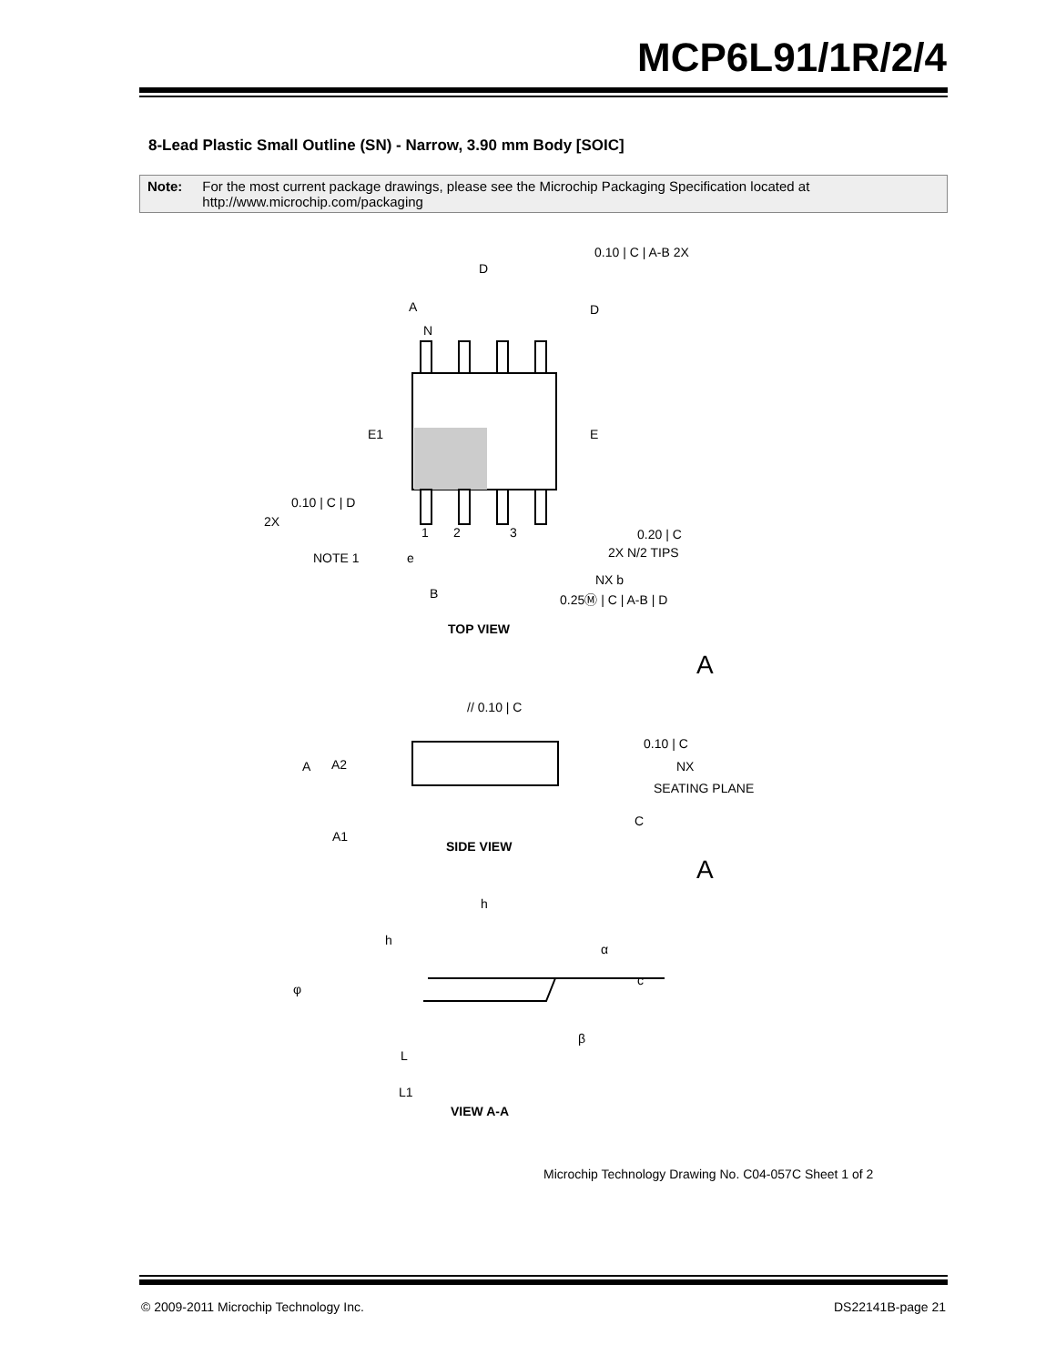MCP6L91/1R/2/4
8-Lead Plastic Small Outline (SN) - Narrow, 3.90 mm Body [SOIC]
Note: For the most current package drawings, please see the Microchip Packaging Specification located at http://www.microchip.com/packaging
D
A
D
N
E1
E
0.10 | C | A-B 2X
0.10 | C | D
2X
1
2
3
NOTE 1
e
0.20 | C
2X N/2 TIPS
NX b
B
0.25Ⓜ | C | A-B | D
TOP VIEW
A
// 0.10 | C
A
A2
0.10 | C
NX
SEATING PLANE
C
A1
SIDE VIEW
A
h
h
α
c
φ
β
L
L1
VIEW A-A
Microchip Technology Drawing No. C04-057C Sheet 1 of 2
© 2009-2011 Microchip Technology Inc. DS22141B-page 21